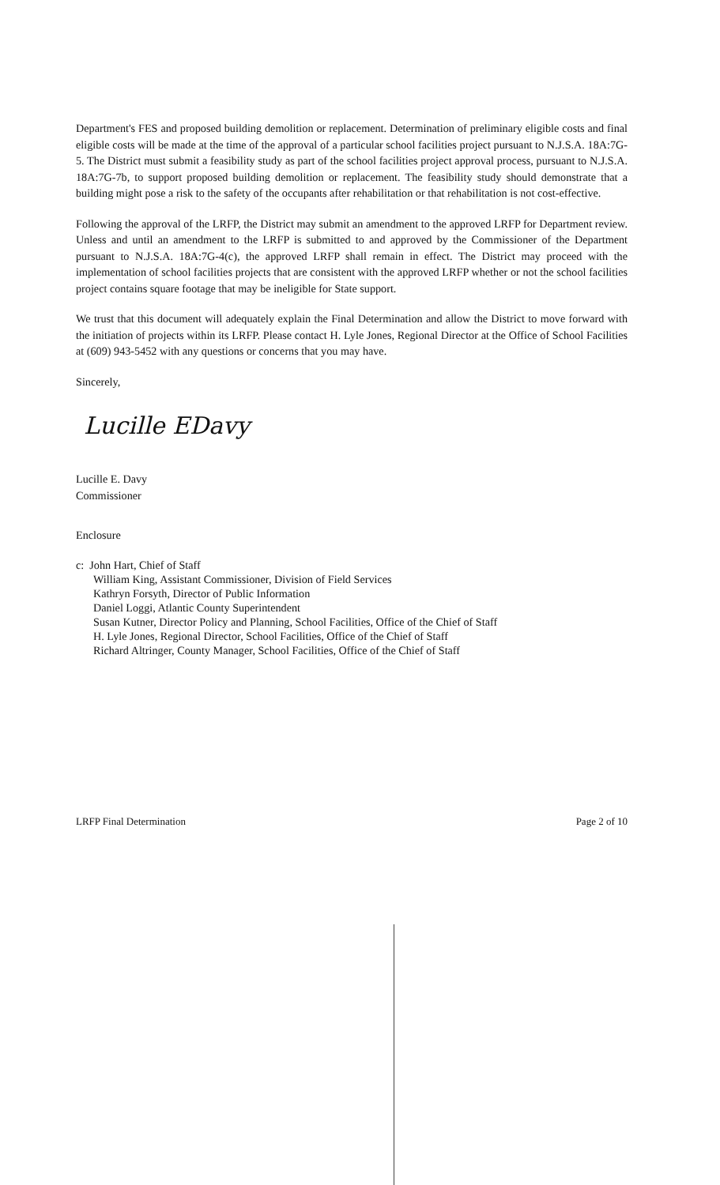Department's FES and proposed building demolition or replacement. Determination of preliminary eligible costs and final eligible costs will be made at the time of the approval of a particular school facilities project pursuant to N.J.S.A. 18A:7G-5. The District must submit a feasibility study as part of the school facilities project approval process, pursuant to N.J.S.A. 18A:7G-7b, to support proposed building demolition or replacement. The feasibility study should demonstrate that a building might pose a risk to the safety of the occupants after rehabilitation or that rehabilitation is not cost-effective.
Following the approval of the LRFP, the District may submit an amendment to the approved LRFP for Department review. Unless and until an amendment to the LRFP is submitted to and approved by the Commissioner of the Department pursuant to N.J.S.A. 18A:7G-4(c), the approved LRFP shall remain in effect. The District may proceed with the implementation of school facilities projects that are consistent with the approved LRFP whether or not the school facilities project contains square footage that may be ineligible for State support.
We trust that this document will adequately explain the Final Determination and allow the District to move forward with the initiation of projects within its LRFP. Please contact H. Lyle Jones, Regional Director at the Office of School Facilities at (609) 943-5452 with any questions or concerns that you may have.
Sincerely,
Lucille EDavy
Lucille E. Davy
Commissioner
Enclosure
c: John Hart, Chief of Staff
William King, Assistant Commissioner, Division of Field Services
Kathryn Forsyth, Director of Public Information
Daniel Loggi, Atlantic County Superintendent
Susan Kutner, Director Policy and Planning, School Facilities, Office of the Chief of Staff
H. Lyle Jones, Regional Director, School Facilities, Office of the Chief of Staff
Richard Altringer, County Manager, School Facilities, Office of the Chief of Staff
LRFP Final Determination Page 2 of 10